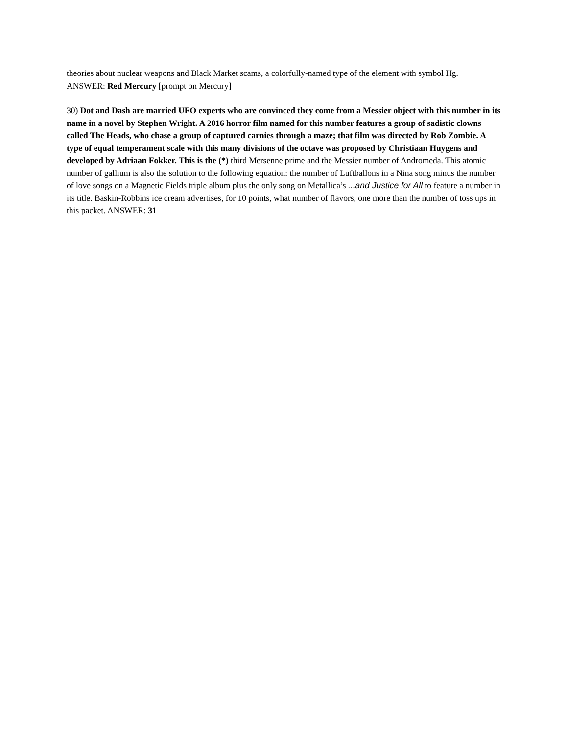theories about nuclear weapons and Black Market scams, a colorfully-named type of the element with symbol Hg.
ANSWER: Red Mercury [prompt on Mercury]
30) Dot and Dash are married UFO experts who are convinced they come from a Messier object with this number in its name in a novel by Stephen Wright. A 2016 horror film named for this number features a group of sadistic clowns called The Heads, who chase a group of captured carnies through a maze; that film was directed by Rob Zombie. A type of equal temperament scale with this many divisions of the octave was proposed by Christiaan Huygens and developed by Adriaan Fokker. This is the (*) third Mersenne prime and the Messier number of Andromeda. This atomic number of gallium is also the solution to the following equation: the number of Luftballons in a Nina song minus the number of love songs on a Magnetic Fields triple album plus the only song on Metallica’s ...and Justice for All to feature a number in its title. Baskin-Robbins ice cream advertises, for 10 points, what number of flavors, one more than the number of toss ups in this packet. ANSWER: 31